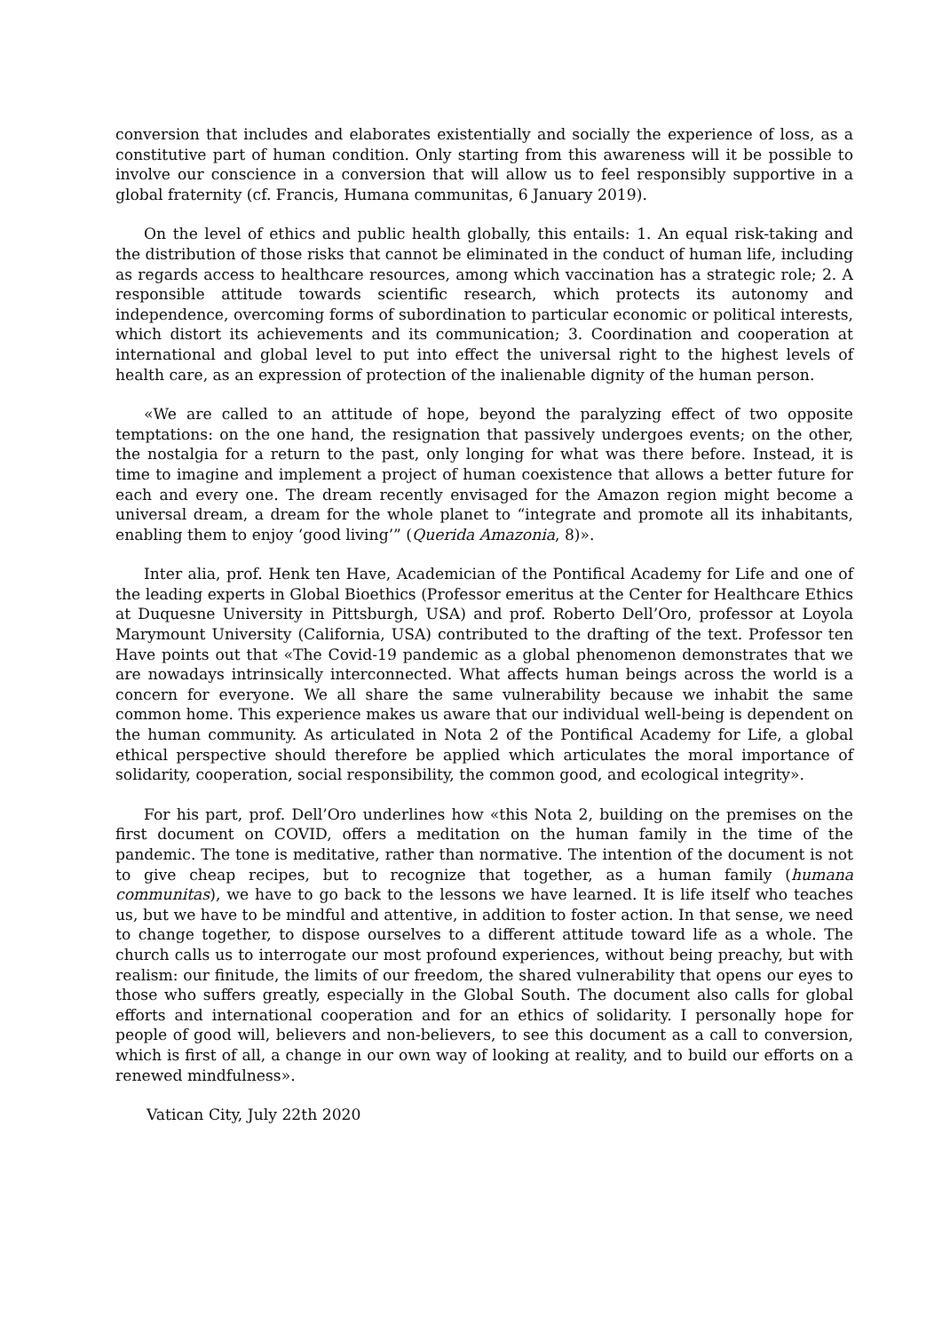conversion that includes and elaborates existentially and socially the experience of loss, as a constitutive part of human condition. Only starting from this awareness will it be possible to involve our conscience in a conversion that will allow us to feel responsibly supportive in a global fraternity (cf. Francis, Humana communitas, 6 January 2019).
On the level of ethics and public health globally, this entails: 1. An equal risk-taking and the distribution of those risks that cannot be eliminated in the conduct of human life, including as regards access to healthcare resources, among which vaccination has a strategic role; 2. A responsible attitude towards scientific research, which protects its autonomy and independence, overcoming forms of subordination to particular economic or political interests, which distort its achievements and its communication; 3. Coordination and cooperation at international and global level to put into effect the universal right to the highest levels of health care, as an expression of protection of the inalienable dignity of the human person.
«We are called to an attitude of hope, beyond the paralyzing effect of two opposite temptations: on the one hand, the resignation that passively undergoes events; on the other, the nostalgia for a return to the past, only longing for what was there before. Instead, it is time to imagine and implement a project of human coexistence that allows a better future for each and every one. The dream recently envisaged for the Amazon region might become a universal dream, a dream for the whole planet to “integrate and promote all its inhabitants, enabling them to enjoy ‘good living’” (Querida Amazonia, 8)».
Inter alia, prof. Henk ten Have, Academician of the Pontifical Academy for Life and one of the leading experts in Global Bioethics (Professor emeritus at the Center for Healthcare Ethics at Duquesne University in Pittsburgh, USA) and prof. Roberto Dell’Oro, professor at Loyola Marymount University (California, USA) contributed to the drafting of the text. Professor ten Have points out that «The Covid-19 pandemic as a global phenomenon demonstrates that we are nowadays intrinsically interconnected. What affects human beings across the world is a concern for everyone. We all share the same vulnerability because we inhabit the same common home. This experience makes us aware that our individual well-being is dependent on the human community. As articulated in Nota 2 of the Pontifical Academy for Life, a global ethical perspective should therefore be applied which articulates the moral importance of solidarity, cooperation, social responsibility, the common good, and ecological integrity».
For his part, prof. Dell’Oro underlines how «this Nota 2, building on the premises on the first document on COVID, offers a meditation on the human family in the time of the pandemic. The tone is meditative, rather than normative. The intention of the document is not to give cheap recipes, but to recognize that together, as a human family (humana communitas), we have to go back to the lessons we have learned. It is life itself who teaches us, but we have to be mindful and attentive, in addition to foster action. In that sense, we need to change together, to dispose ourselves to a different attitude toward life as a whole. The church calls us to interrogate our most profound experiences, without being preachy, but with realism: our finitude, the limits of our freedom, the shared vulnerability that opens our eyes to those who suffers greatly, especially in the Global South. The document also calls for global efforts and international cooperation and for an ethics of solidarity. I personally hope for people of good will, believers and non-believers, to see this document as a call to conversion, which is first of all, a change in our own way of looking at reality, and to build our efforts on a renewed mindfulness».
Vatican City, July 22th 2020